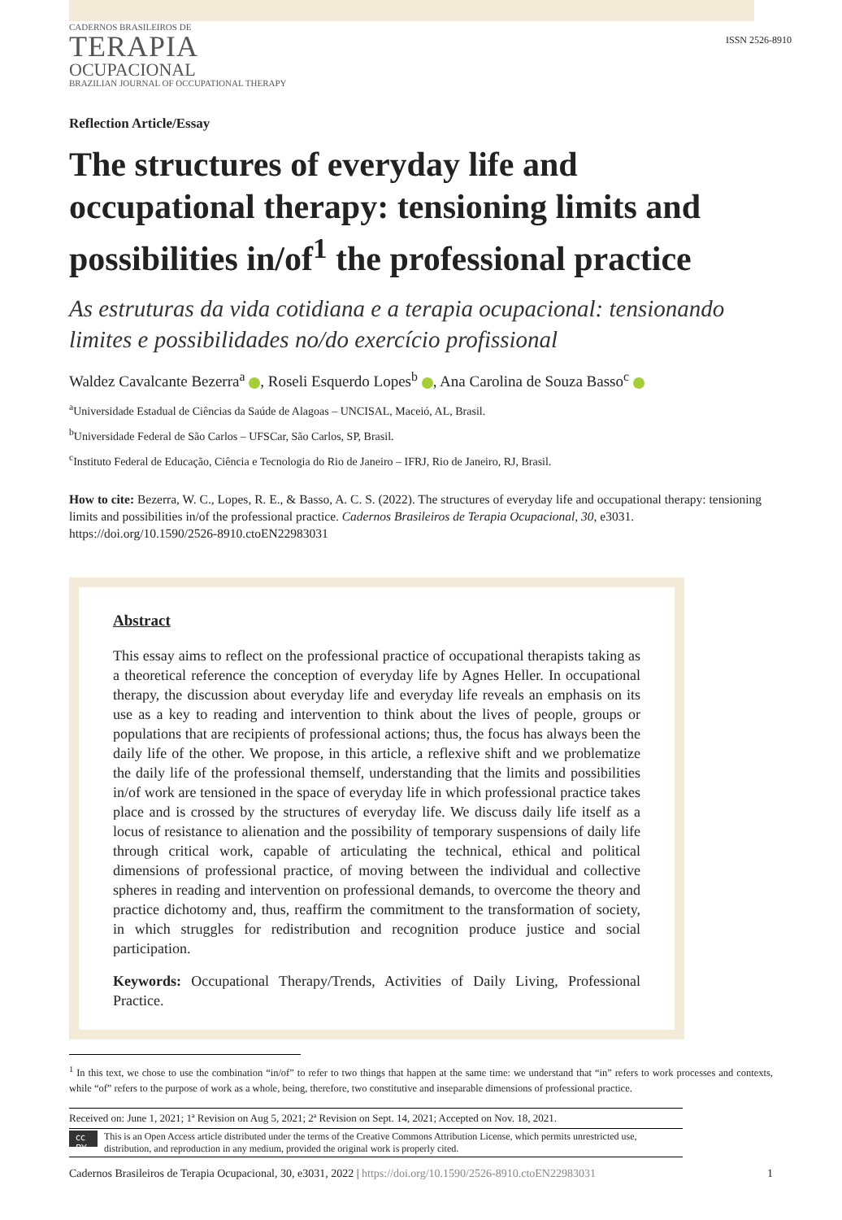CADERNOS BRASILEIROS DE
TERAPIA
OCUPACIONAL
BRAZILIAN JOURNAL OF OCCUPATIONAL THERAPY
ISSN 2526-8910
Reflection Article/Essay
The structures of everyday life and occupational therapy: tensioning limits and possibilities in/of<sup>1</sup> the professional practice
As estruturas da vida cotidiana e a terapia ocupacional: tensionando limites e possibilidades no/do exercício profissional
Waldez Cavalcante Bezerra<sup>a</sup> , Roseli Esquerdo Lopes<sup>b</sup> , Ana Carolina de Souza Basso<sup>c</sup>
<sup>a</sup> Universidade Estadual de Ciências da Saúde de Alagoas – UNCISAL, Maceió, AL, Brasil.
<sup>b</sup> Universidade Federal de São Carlos – UFSCar, São Carlos, SP, Brasil.
<sup>c</sup> Instituto Federal de Educação, Ciência e Tecnologia do Rio de Janeiro – IFRJ, Rio de Janeiro, RJ, Brasil.
How to cite: Bezerra, W. C., Lopes, R. E., & Basso, A. C. S. (2022). The structures of everyday life and occupational therapy: tensioning limits and possibilities in/of the professional practice. Cadernos Brasileiros de Terapia Ocupacional, 30, e3031. https://doi.org/10.1590/2526-8910.ctoEN22983031
Abstract
This essay aims to reflect on the professional practice of occupational therapists taking as a theoretical reference the conception of everyday life by Agnes Heller. In occupational therapy, the discussion about everyday life and everyday life reveals an emphasis on its use as a key to reading and intervention to think about the lives of people, groups or populations that are recipients of professional actions; thus, the focus has always been the daily life of the other. We propose, in this article, a reflexive shift and we problematize the daily life of the professional themself, understanding that the limits and possibilities in/of work are tensioned in the space of everyday life in which professional practice takes place and is crossed by the structures of everyday life. We discuss daily life itself as a locus of resistance to alienation and the possibility of temporary suspensions of daily life through critical work, capable of articulating the technical, ethical and political dimensions of professional practice, of moving between the individual and collective spheres in reading and intervention on professional demands, to overcome the theory and practice dichotomy and, thus, reaffirm the commitment to the transformation of society, in which struggles for redistribution and recognition produce justice and social participation.
Keywords: Occupational Therapy/Trends, Activities of Daily Living, Professional Practice.
<sup>1</sup> In this text, we chose to use the combination “in/of” to refer to two things that happen at the same time: we understand that “in” refers to work processes and contexts, while “of” refers to the purpose of work as a whole, being, therefore, two constitutive and inseparable dimensions of professional practice.
Received on: June 1, 2021; 1ª Revision on Aug 5, 2021; 2ª Revision on Sept. 14, 2021; Accepted on Nov. 18, 2021.
cc BY This is an Open Access article distributed under the terms of the Creative Commons Attribution License, which permits unrestricted use, distribution, and reproduction in any medium, provided the original work is properly cited.
Cadernos Brasileiros de Terapia Ocupacional, 30, e3031, 2022 | https://doi.org/10.1590/2526-8910.ctoEN22983031 1